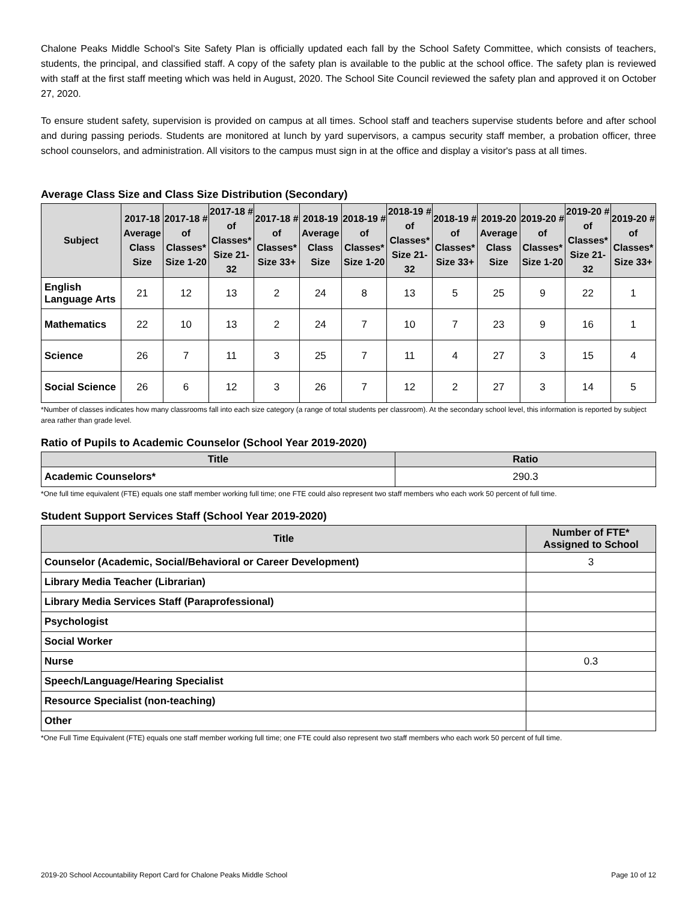Chalone Peaks Middle School's Site Safety Plan is officially updated each fall by the School Safety Committee, which consists of teachers, students, the principal, and classified staff. A copy of the safety plan is available to the public at the school office. The safety plan is reviewed with staff at the first staff meeting which was held in August, 2020. The School Site Council reviewed the safety plan and approved it on October 27, 2020.
To ensure student safety, supervision is provided on campus at all times. School staff and teachers supervise students before and after school and during passing periods. Students are monitored at lunch by yard supervisors, a campus security staff member, a probation officer, three school counselors, and administration. All visitors to the campus must sign in at the office and display a visitor's pass at all times.
Average Class Size and Class Size Distribution (Secondary)
| Subject | 2017-18 Average Class Size | 2017-18 # of Classes* Size 1-20 | 2017-18 # of Classes* Size 21-32 | 2017-18 # of Classes* Size 33+ | 2018-19 Average Class Size | 2018-19 # of Classes* Size 1-20 | 2018-19 # of Classes* Size 21-32 | 2018-19 # of Classes* Size 33+ | 2019-20 Average Class Size | 2019-20 # of Classes* Size 1-20 | 2019-20 # of Classes* Size 21-32 | 2019-20 # of Classes* Size 33+ |
| --- | --- | --- | --- | --- | --- | --- | --- | --- | --- | --- | --- | --- |
| English Language Arts | 21 | 12 | 13 | 2 | 24 | 8 | 13 | 5 | 25 | 9 | 22 | 1 |
| Mathematics | 22 | 10 | 13 | 2 | 24 | 7 | 10 | 7 | 23 | 9 | 16 | 1 |
| Science | 26 | 7 | 11 | 3 | 25 | 7 | 11 | 4 | 27 | 3 | 15 | 4 |
| Social Science | 26 | 6 | 12 | 3 | 26 | 7 | 12 | 2 | 27 | 3 | 14 | 5 |
*Number of classes indicates how many classrooms fall into each size category (a range of total students per classroom). At the secondary school level, this information is reported by subject area rather than grade level.
Ratio of Pupils to Academic Counselor (School Year 2019-2020)
| Title | Ratio |
| --- | --- |
| Academic Counselors* | 290.3 |
*One full time equivalent (FTE) equals one staff member working full time; one FTE could also represent two staff members who each work 50 percent of full time.
Student Support Services Staff (School Year 2019-2020)
| Title | Number of FTE* Assigned to School |
| --- | --- |
| Counselor (Academic, Social/Behavioral or Career Development) | 3 |
| Library Media Teacher (Librarian) | |
| Library Media Services Staff (Paraprofessional) | |
| Psychologist | |
| Social Worker | |
| Nurse | 0.3 |
| Speech/Language/Hearing Specialist | |
| Resource Specialist (non-teaching) | |
| Other | |
*One Full Time Equivalent (FTE) equals one staff member working full time; one FTE could also represent two staff members who each work 50 percent of full time.
2019-20 School Accountability Report Card for Chalone Peaks Middle School Page 10 of 12